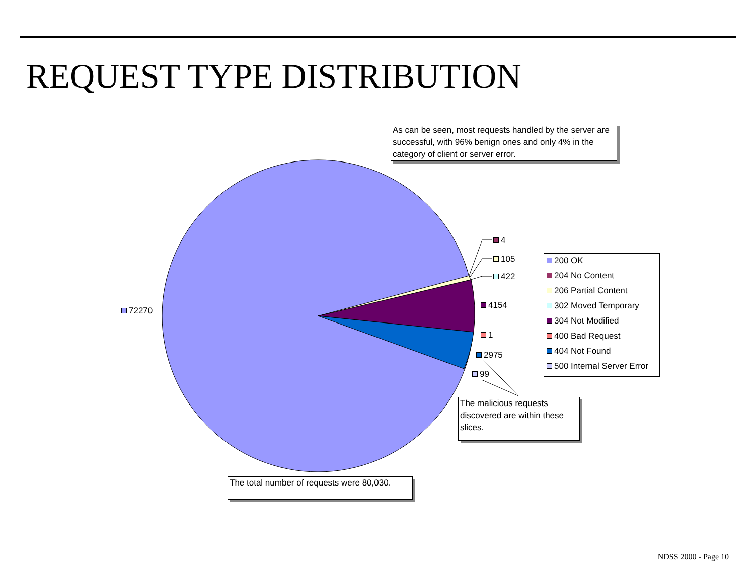REQUEST TYPE DISTRIBUTION
As can be seen, most requests handled by the server are successful, with 96% benign ones and only 4% in the category of client or server error.
4
105
422
4154
1
2975
99
72270
200 OK
204 No Content
206 Partial Content
302 Moved Temporary
304 Not Modified
400 Bad Request
404 Not Found
500 Internal Server Error
The malicious requests discovered are within these slices.
The total number of requests were 80,030.
NDSS 2000 - Page 10